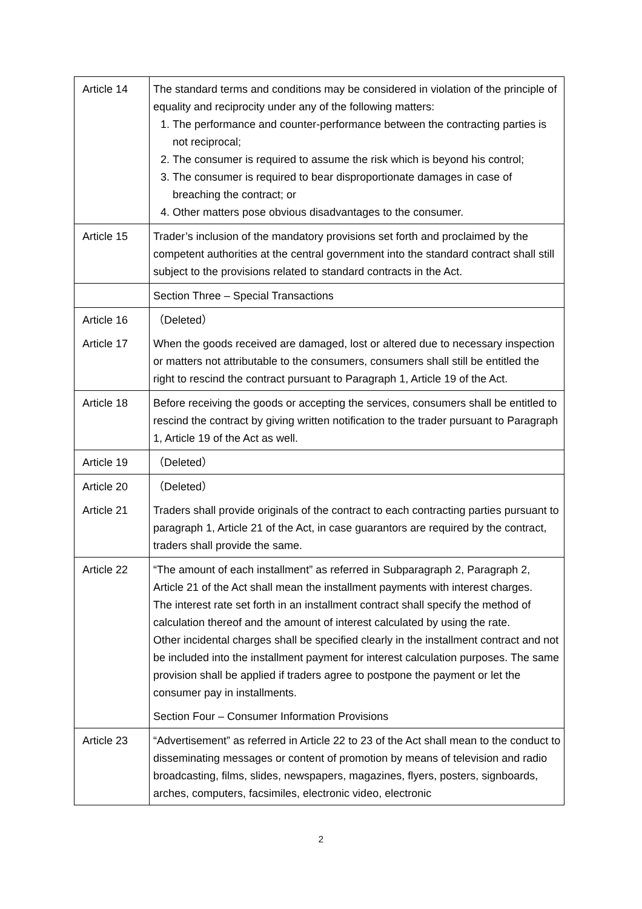| Article 14 | The standard terms and conditions may be considered in violation of the principle of equality and reciprocity under any of the following matters: 1. The performance and counter-performance between the contracting parties is not reciprocal; 2. The consumer is required to assume the risk which is beyond his control; 3. The consumer is required to bear disproportionate damages in case of breaching the contract; or 4. Other matters pose obvious disadvantages to the consumer. |
| Article 15 | Trader’s inclusion of the mandatory provisions set forth and proclaimed by the competent authorities at the central government into the standard contract shall still subject to the provisions related to standard contracts in the Act. |
| | Section Three – Special Transactions |
| Article 16 | （Deleted） |
| Article 17 | When the goods received are damaged, lost or altered due to necessary inspection or matters not attributable to the consumers, consumers shall still be entitled the right to rescind the contract pursuant to Paragraph 1, Article 19 of the Act. |
| Article 18 | Before receiving the goods or accepting the services, consumers shall be entitled to rescind the contract by giving written notification to the trader pursuant to Paragraph 1, Article 19 of the Act as well. |
| Article 19 | （Deleted） |
| Article 20 | （Deleted） |
| Article 21 | Traders shall provide originals of the contract to each contracting parties pursuant to paragraph 1, Article 21 of the Act, in case guarantors are required by the contract, traders shall provide the same. |
| Article 22 | “The amount of each installment” as referred in Subparagraph 2, Paragraph 2, Article 21 of the Act shall mean the installment payments with interest charges. The interest rate set forth in an installment contract shall specify the method of calculation thereof and the amount of interest calculated by using the rate. Other incidental charges shall be specified clearly in the installment contract and not be included into the installment payment for interest calculation purposes. The same provision shall be applied if traders agree to postpone the payment or let the consumer pay in installments. |
| | Section Four – Consumer Information Provisions |
| Article 23 | “Advertisement” as referred in Article 22 to 23 of the Act shall mean to the conduct to disseminating messages or content of promotion by means of television and radio broadcasting, films, slides, newspapers, magazines, flyers, posters, signboards, arches, computers, facsimiles, electronic video, electronic |
2